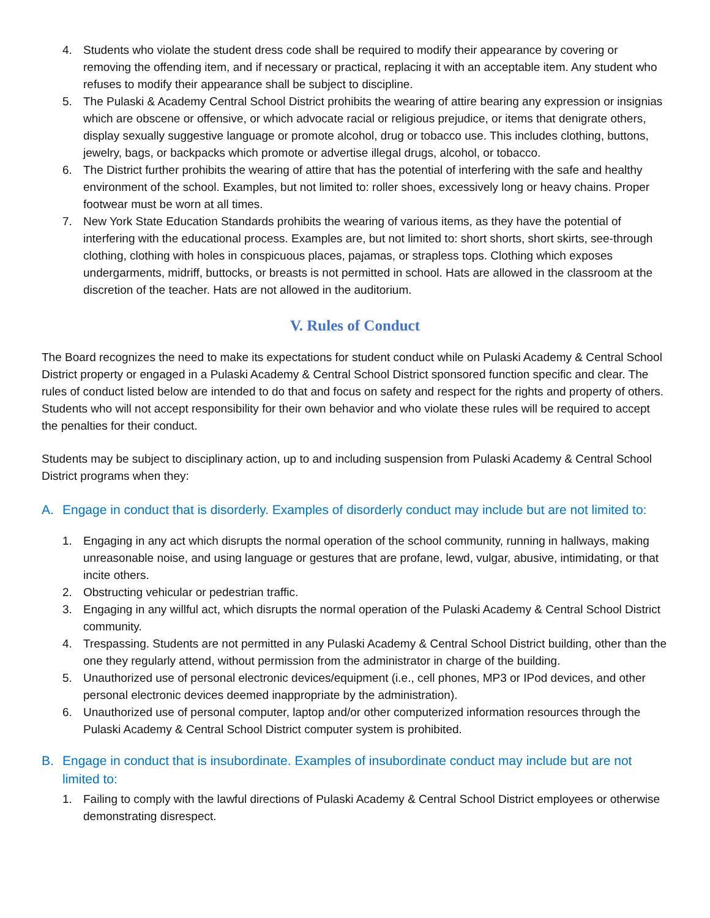4. Students who violate the student dress code shall be required to modify their appearance by covering or removing the offending item, and if necessary or practical, replacing it with an acceptable item. Any student who refuses to modify their appearance shall be subject to discipline.
5. The Pulaski & Academy Central School District prohibits the wearing of attire bearing any expression or insignias which are obscene or offensive, or which advocate racial or religious prejudice, or items that denigrate others, display sexually suggestive language or promote alcohol, drug or tobacco use. This includes clothing, buttons, jewelry, bags, or backpacks which promote or advertise illegal drugs, alcohol, or tobacco.
6. The District further prohibits the wearing of attire that has the potential of interfering with the safe and healthy environment of the school. Examples, but not limited to: roller shoes, excessively long or heavy chains. Proper footwear must be worn at all times.
7. New York State Education Standards prohibits the wearing of various items, as they have the potential of interfering with the educational process. Examples are, but not limited to: short shorts, short skirts, see-through clothing, clothing with holes in conspicuous places, pajamas, or strapless tops. Clothing which exposes undergarments, midriff, buttocks, or breasts is not permitted in school. Hats are allowed in the classroom at the discretion of the teacher. Hats are not allowed in the auditorium.
V. Rules of Conduct
The Board recognizes the need to make its expectations for student conduct while on Pulaski Academy & Central School District property or engaged in a Pulaski Academy & Central School District sponsored function specific and clear. The rules of conduct listed below are intended to do that and focus on safety and respect for the rights and property of others. Students who will not accept responsibility for their own behavior and who violate these rules will be required to accept the penalties for their conduct.
Students may be subject to disciplinary action, up to and including suspension from Pulaski Academy & Central School District programs when they:
A. Engage in conduct that is disorderly. Examples of disorderly conduct may include but are not limited to:
1. Engaging in any act which disrupts the normal operation of the school community, running in hallways, making unreasonable noise, and using language or gestures that are profane, lewd, vulgar, abusive, intimidating, or that incite others.
2. Obstructing vehicular or pedestrian traffic.
3. Engaging in any willful act, which disrupts the normal operation of the Pulaski Academy & Central School District community.
4. Trespassing. Students are not permitted in any Pulaski Academy & Central School District building, other than the one they regularly attend, without permission from the administrator in charge of the building.
5. Unauthorized use of personal electronic devices/equipment (i.e., cell phones, MP3 or IPod devices, and other personal electronic devices deemed inappropriate by the administration).
6. Unauthorized use of personal computer, laptop and/or other computerized information resources through the Pulaski Academy & Central School District computer system is prohibited.
B. Engage in conduct that is insubordinate. Examples of insubordinate conduct may include but are not limited to:
1. Failing to comply with the lawful directions of Pulaski Academy & Central School District employees or otherwise demonstrating disrespect.